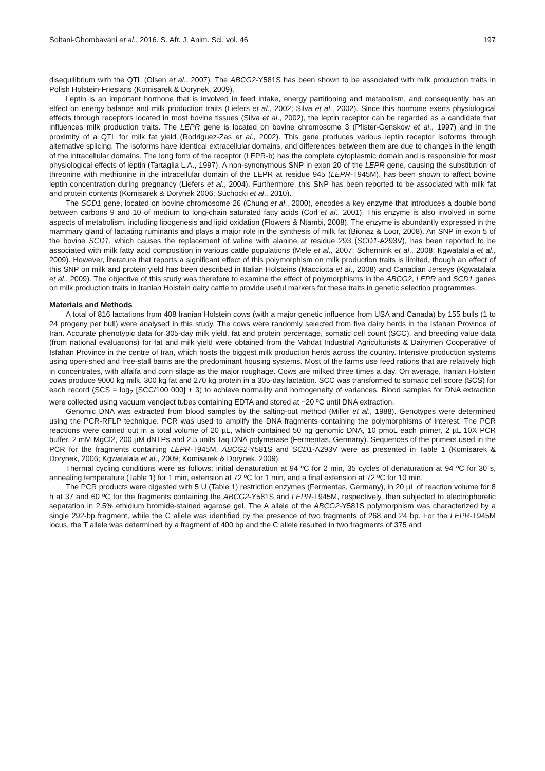Soltani-Ghombavani et al., 2016. S. Afr. J. Anim. Sci. vol. 46 197
disequilibrium with the QTL (Olsen et al., 2007). The ABCG2-Y581S has been shown to be associated with milk production traits in Polish Holstein-Friesians (Komisarek & Dorynek, 2009).
Leptin is an important hormone that is involved in feed intake, energy partitioning and metabolism, and consequently has an effect on energy balance and milk production traits (Liefers et al., 2002; Silva et al., 2002). Since this hormone exerts physiological effects through receptors located in most bovine tissues (Silva et al., 2002), the leptin receptor can be regarded as a candidate that influences milk production traits. The LEPR gene is located on bovine chromosome 3 (Pfister-Genskow et al., 1997) and in the proximity of a QTL for milk fat yield (Rodriguez-Zas et al., 2002). This gene produces various leptin receptor isoforms through alternative splicing. The isoforms have identical extracellular domains, and differences between them are due to changes in the length of the intracellular domains. The long form of the receptor (LEPR-b) has the complete cytoplasmic domain and is responsible for most physiological effects of leptin (Tartaglia L.A., 1997). A non-synonymous SNP in exon 20 of the LEPR gene, causing the substitution of threonine with methionine in the intracellular domain of the LEPR at residue 945 (LEPR-T945M), has been shown to affect bovine leptin concentration during pregnancy (Liefers et al., 2004). Furthermore, this SNP has been reported to be associated with milk fat and protein contents (Komisarek & Dorynek 2006; Suchocki et al., 2010).
The SCD1 gene, located on bovine chromosome 26 (Chung et al., 2000), encodes a key enzyme that introduces a double bond between carbons 9 and 10 of medium to long-chain saturated fatty acids (Corl et al., 2001). This enzyme is also involved in some aspects of metabolism, including lipogenesis and lipid oxidation (Flowers & Ntambi, 2008). The enzyme is abundantly expressed in the mammary gland of lactating ruminants and plays a major role in the synthesis of milk fat (Bionaz & Loor, 2008). An SNP in exon 5 of the bovine SCD1, which causes the replacement of valine with alanine at residue 293 (SCD1-A293V), has been reported to be associated with milk fatty acid composition in various cattle populations (Mele et al., 2007; Schennink et al., 2008; Kgwatalala et al., 2009). However, literature that reports a significant effect of this polymorphism on milk production traits is limited, though an effect of this SNP on milk and protein yield has been described in Italian Holsteins (Macciotta et al., 2008) and Canadian Jerseys (Kgwatalala et al., 2009). The objective of this study was therefore to examine the effect of polymorphisms in the ABCG2, LEPR and SCD1 genes on milk production traits in Iranian Holstein dairy cattle to provide useful markers for these traits in genetic selection programmes.
Materials and Methods
A total of 816 lactations from 408 Iranian Holstein cows (with a major genetic influence from USA and Canada) by 155 bulls (1 to 24 progeny per bull) were analysed in this study. The cows were randomly selected from five dairy herds in the Isfahan Province of Iran. Accurate phenotypic data for 305-day milk yield, fat and protein percentage, somatic cell count (SCC), and breeding value data (from national evaluations) for fat and milk yield were obtained from the Vahdat Industrial Agriculturists & Dairymen Cooperative of Isfahan Province in the centre of Iran, which hosts the biggest milk production herds across the country. Intensive production systems using open-shed and free-stall barns are the predominant housing systems. Most of the farms use feed rations that are relatively high in concentrates, with alfalfa and corn silage as the major roughage. Cows are milked three times a day. On average, Iranian Holstein cows produce 9000 kg milk, 300 kg fat and 270 kg protein in a 305-day lactation. SCC was transformed to somatic cell score (SCS) for each record (SCS = log<sub>2</sub> [SCC/100 000] + 3) to achieve normality and homogeneity of variances. Blood samples for DNA extraction were collected using vacuum venoject tubes containing EDTA and stored at −20 ºC until DNA extraction.
Genomic DNA was extracted from blood samples by the salting-out method (Miller et al., 1988). Genotypes were determined using the PCR-RFLP technique. PCR was used to amplify the DNA fragments containing the polymorphisms of interest. The PCR reactions were carried out in a total volume of 20 µL, which contained 50 ng genomic DNA, 10 pmoL each primer, 2 µL 10X PCR buffer, 2 mM MgCl2, 200 µM dNTPs and 2.5 units Taq DNA polymerase (Fermentas, Germany). Sequences of the primers used in the PCR for the fragments containing LEPR-T945M, ABCG2-Y581S and SCD1-A293V were as presented in Table 1 (Komisarek & Dorynek, 2006; Kgwatalala et al., 2009; Komisarek & Dorynek, 2009).
Thermal cycling conditions were as follows: initial denaturation at 94 ºC for 2 min, 35 cycles of denaturation at 94 ºC for 30 s, annealing temperature (Table 1) for 1 min, extension at 72 ºC for 1 min, and a final extension at 72 ºC for 10 min.
The PCR products were digested with 5 U (Table 1) restriction enzymes (Fermentas, Germany), in 20 µL of reaction volume for 8 h at 37 and 60 ºC for the fragments containing the ABCG2-Y581S and LEPR-T945M, respectively, then subjected to electrophoretic separation in 2.5% ethidium bromide-stained agarose gel. The A allele of the ABCG2-Y581S polymorphism was characterized by a single 292-bp fragment, while the C allele was identified by the presence of two fragments of 268 and 24 bp. For the LEPR-T945M locus, the T allele was determined by a fragment of 400 bp and the C allele resulted in two fragments of 375 and